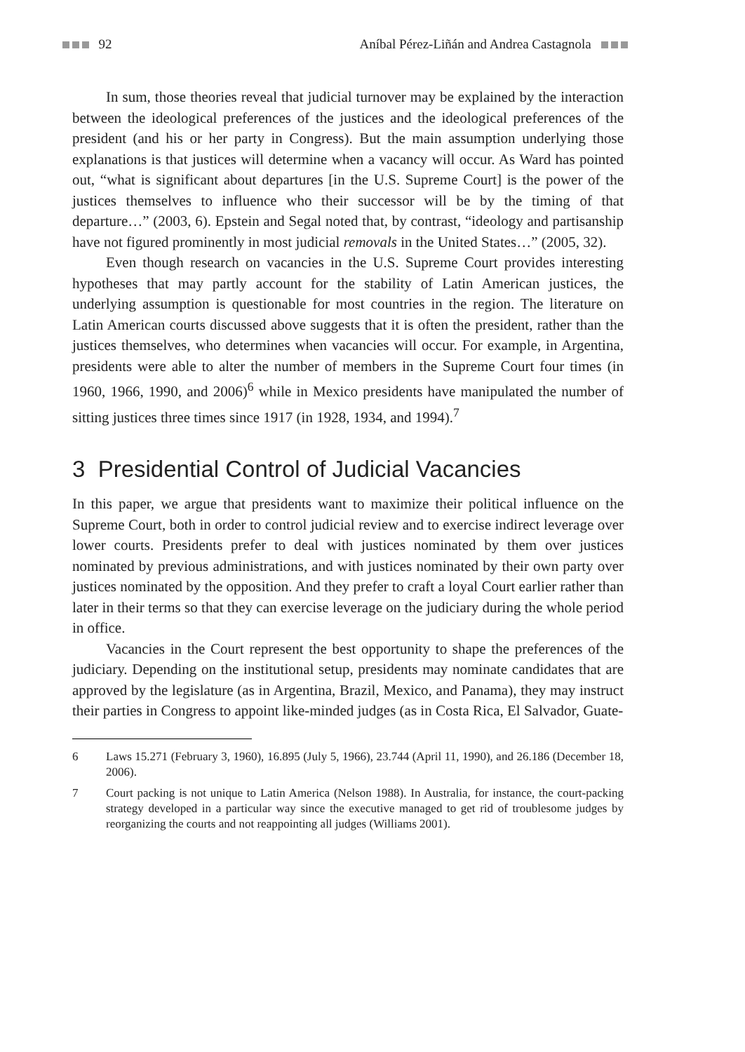92 Aníbal Pérez-Liñán and Andrea Castagnola
In sum, those theories reveal that judicial turnover may be explained by the interaction between the ideological preferences of the justices and the ideological preferences of the president (and his or her party in Congress). But the main assumption underlying those explanations is that justices will determine when a vacancy will occur. As Ward has pointed out, “what is significant about departures [in the U.S. Supreme Court] is the power of the justices themselves to influence who their successor will be by the timing of that departure…” (2003, 6). Epstein and Segal noted that, by contrast, “ideology and partisanship have not figured prominently in most judicial removals in the United States…” (2005, 32).
Even though research on vacancies in the U.S. Supreme Court provides interesting hypotheses that may partly account for the stability of Latin American justices, the underlying assumption is questionable for most countries in the region. The literature on Latin American courts discussed above suggests that it is often the president, rather than the justices themselves, who determines when vacancies will occur. For example, in Argentina, presidents were able to alter the number of members in the Supreme Court four times (in 1960, 1966, 1990, and 2006)<sup>6</sup> while in Mexico presidents have manipulated the number of sitting justices three times since 1917 (in 1928, 1934, and 1994).<sup>7</sup>
3 Presidential Control of Judicial Vacancies
In this paper, we argue that presidents want to maximize their political influence on the Supreme Court, both in order to control judicial review and to exercise indirect leverage over lower courts. Presidents prefer to deal with justices nominated by them over justices nominated by previous administrations, and with justices nominated by their own party over justices nominated by the opposition. And they prefer to craft a loyal Court earlier rather than later in their terms so that they can exercise leverage on the judiciary during the whole period in office.
Vacancies in the Court represent the best opportunity to shape the preferences of the judiciary. Depending on the institutional setup, presidents may nominate candidates that are approved by the legislature (as in Argentina, Brazil, Mexico, and Panama), they may instruct their parties in Congress to appoint like-minded judges (as in Costa Rica, El Salvador, Guate-
6 Laws 15.271 (February 3, 1960), 16.895 (July 5, 1966), 23.744 (April 11, 1990), and 26.186 (December 18, 2006).
7 Court packing is not unique to Latin America (Nelson 1988). In Australia, for instance, the court-packing strategy developed in a particular way since the executive managed to get rid of troublesome judges by reorganizing the courts and not reappointing all judges (Williams 2001).